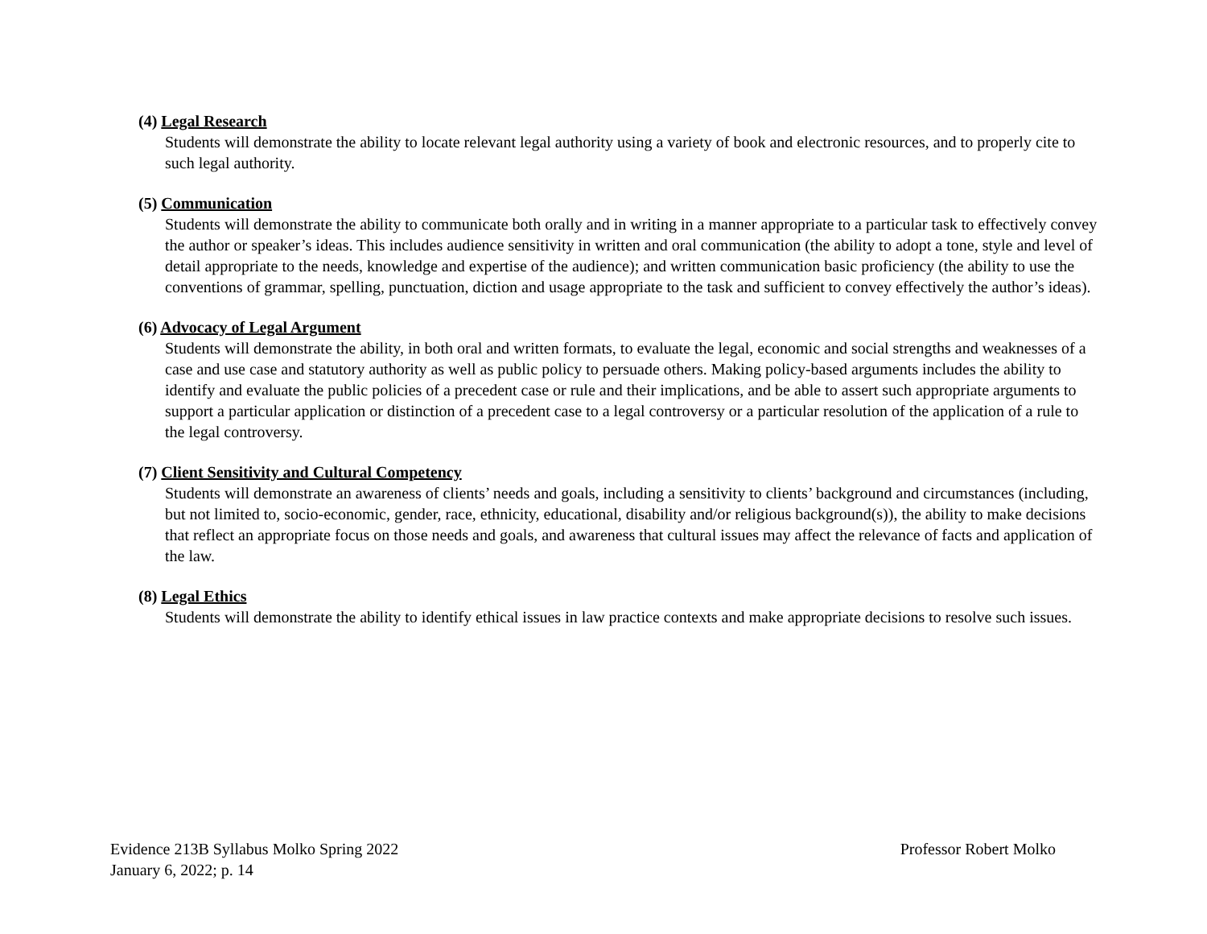(4) Legal Research
Students will demonstrate the ability to locate relevant legal authority using a variety of book and electronic resources, and to properly cite to such legal authority.
(5) Communication
Students will demonstrate the ability to communicate both orally and in writing in a manner appropriate to a particular task to effectively convey the author or speaker’s ideas. This includes audience sensitivity in written and oral communication (the ability to adopt a tone, style and level of detail appropriate to the needs, knowledge and expertise of the audience); and written communication basic proficiency (the ability to use the conventions of grammar, spelling, punctuation, diction and usage appropriate to the task and sufficient to convey effectively the author’s ideas).
(6) Advocacy of Legal Argument
Students will demonstrate the ability, in both oral and written formats, to evaluate the legal, economic and social strengths and weaknesses of a case and use case and statutory authority as well as public policy to persuade others. Making policy-based arguments includes the ability to identify and evaluate the public policies of a precedent case or rule and their implications, and be able to assert such appropriate arguments to support a particular application or distinction of a precedent case to a legal controversy or a particular resolution of the application of a rule to the legal controversy.
(7) Client Sensitivity and Cultural Competency
Students will demonstrate an awareness of clients’ needs and goals, including a sensitivity to clients’ background and circumstances (including, but not limited to, socio-economic, gender, race, ethnicity, educational, disability and/or religious background(s)), the ability to make decisions that reflect an appropriate focus on those needs and goals, and awareness that cultural issues may affect the relevance of facts and application of the law.
(8) Legal Ethics
Students will demonstrate the ability to identify ethical issues in law practice contexts and make appropriate decisions to resolve such issues.
Evidence 213B Syllabus Molko Spring 2022 Professor Robert Molko
January 6, 2022; p. 14